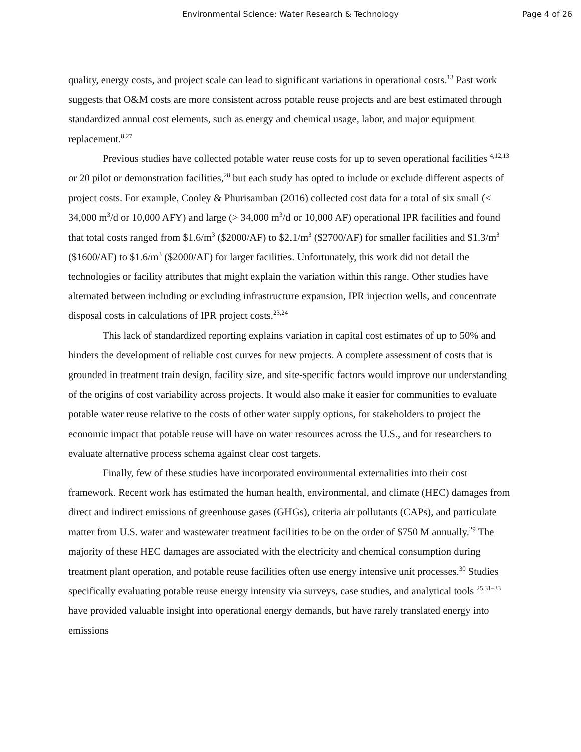Environmental Science: Water Research & Technology
Page 4 of 26
quality, energy costs, and project scale can lead to significant variations in operational costs.<sup>13</sup> Past work suggests that O&M costs are more consistent across potable reuse projects and are best estimated through standardized annual cost elements, such as energy and chemical usage, labor, and major equipment replacement.<sup>8,27</sup>
Previous studies have collected potable water reuse costs for up to seven operational facilities <sup>4,12,13</sup> or 20 pilot or demonstration facilities,<sup>28</sup> but each study has opted to include or exclude different aspects of project costs. For example, Cooley & Phurisamban (2016) collected cost data for a total of six small (< 34,000 m<sup>3</sup>/d or 10,000 AFY) and large (> 34,000 m<sup>3</sup>/d or 10,000 AF) operational IPR facilities and found that total costs ranged from $1.6/m<sup>3</sup> ($2000/AF) to $2.1/m<sup>3</sup> ($2700/AF) for smaller facilities and $1.3/m<sup>3</sup> ($1600/AF) to $1.6/m<sup>3</sup> ($2000/AF) for larger facilities. Unfortunately, this work did not detail the technologies or facility attributes that might explain the variation within this range. Other studies have alternated between including or excluding infrastructure expansion, IPR injection wells, and concentrate disposal costs in calculations of IPR project costs.<sup>23,24</sup>
This lack of standardized reporting explains variation in capital cost estimates of up to 50% and hinders the development of reliable cost curves for new projects. A complete assessment of costs that is grounded in treatment train design, facility size, and site-specific factors would improve our understanding of the origins of cost variability across projects. It would also make it easier for communities to evaluate potable water reuse relative to the costs of other water supply options, for stakeholders to project the economic impact that potable reuse will have on water resources across the U.S., and for researchers to evaluate alternative process schema against clear cost targets.
Finally, few of these studies have incorporated environmental externalities into their cost framework. Recent work has estimated the human health, environmental, and climate (HEC) damages from direct and indirect emissions of greenhouse gases (GHGs), criteria air pollutants (CAPs), and particulate matter from U.S. water and wastewater treatment facilities to be on the order of $750 M annually.<sup>29</sup> The majority of these HEC damages are associated with the electricity and chemical consumption during treatment plant operation, and potable reuse facilities often use energy intensive unit processes.<sup>30</sup> Studies specifically evaluating potable reuse energy intensity via surveys, case studies, and analytical tools <sup>25,31–33</sup> have provided valuable insight into operational energy demands, but have rarely translated energy into emissions